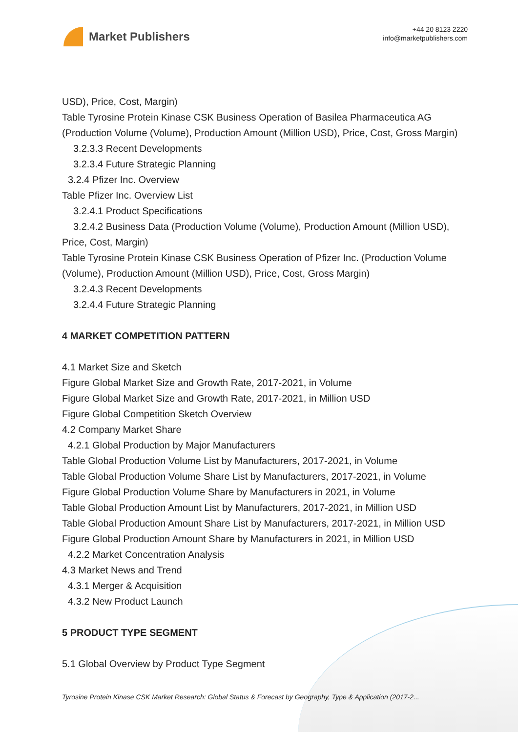Market Publishers
+44 20 8123 2220
info@marketpublishers.com
USD), Price, Cost, Margin)
Table Tyrosine Protein Kinase CSK Business Operation of Basilea Pharmaceutica AG (Production Volume (Volume), Production Amount (Million USD), Price, Cost, Gross Margin)
3.2.3.3 Recent Developments
3.2.3.4 Future Strategic Planning
3.2.4 Pfizer Inc. Overview
Table Pfizer Inc. Overview List
3.2.4.1 Product Specifications
3.2.4.2 Business Data (Production Volume (Volume), Production Amount (Million USD), Price, Cost, Margin)
Table Tyrosine Protein Kinase CSK Business Operation of Pfizer Inc. (Production Volume (Volume), Production Amount (Million USD), Price, Cost, Gross Margin)
3.2.4.3 Recent Developments
3.2.4.4 Future Strategic Planning
4 MARKET COMPETITION PATTERN
4.1 Market Size and Sketch
Figure Global Market Size and Growth Rate, 2017-2021, in Volume
Figure Global Market Size and Growth Rate, 2017-2021, in Million USD
Figure Global Competition Sketch Overview
4.2 Company Market Share
4.2.1 Global Production by Major Manufacturers
Table Global Production Volume List by Manufacturers, 2017-2021, in Volume
Table Global Production Volume Share List by Manufacturers, 2017-2021, in Volume
Figure Global Production Volume Share by Manufacturers in 2021, in Volume
Table Global Production Amount List by Manufacturers, 2017-2021, in Million USD
Table Global Production Amount Share List by Manufacturers, 2017-2021, in Million USD
Figure Global Production Amount Share by Manufacturers in 2021, in Million USD
4.2.2 Market Concentration Analysis
4.3 Market News and Trend
4.3.1 Merger & Acquisition
4.3.2 New Product Launch
5 PRODUCT TYPE SEGMENT
5.1 Global Overview by Product Type Segment
Tyrosine Protein Kinase CSK Market Research: Global Status & Forecast by Geography, Type & Application (2017-2...